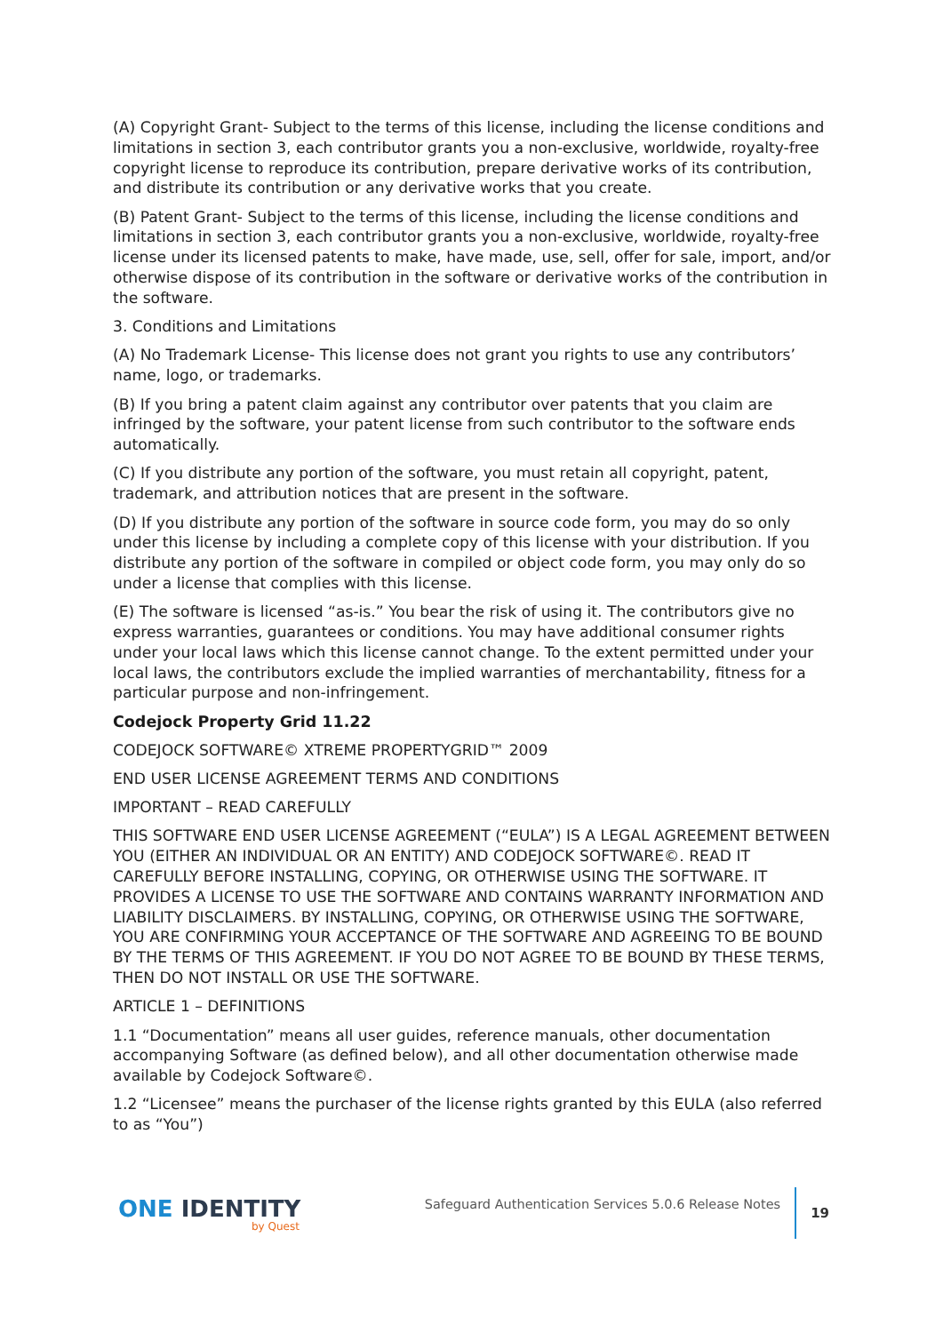(A) Copyright Grant- Subject to the terms of this license, including the license conditions and limitations in section 3, each contributor grants you a non-exclusive, worldwide, royalty-free copyright license to reproduce its contribution, prepare derivative works of its contribution, and distribute its contribution or any derivative works that you create.
(B) Patent Grant- Subject to the terms of this license, including the license conditions and limitations in section 3, each contributor grants you a non-exclusive, worldwide, royalty-free license under its licensed patents to make, have made, use, sell, offer for sale, import, and/or otherwise dispose of its contribution in the software or derivative works of the contribution in the software.
3. Conditions and Limitations
(A) No Trademark License- This license does not grant you rights to use any contributors’ name, logo, or trademarks.
(B) If you bring a patent claim against any contributor over patents that you claim are infringed by the software, your patent license from such contributor to the software ends automatically.
(C) If you distribute any portion of the software, you must retain all copyright, patent, trademark, and attribution notices that are present in the software.
(D) If you distribute any portion of the software in source code form, you may do so only under this license by including a complete copy of this license with your distribution. If you distribute any portion of the software in compiled or object code form, you may only do so under a license that complies with this license.
(E) The software is licensed “as-is.” You bear the risk of using it. The contributors give no express warranties, guarantees or conditions. You may have additional consumer rights under your local laws which this license cannot change. To the extent permitted under your local laws, the contributors exclude the implied warranties of merchantability, fitness for a particular purpose and non-infringement.
Codejock Property Grid 11.22
CODEJOCK SOFTWARE© XTREME PROPERTYGRID™ 2009
END USER LICENSE AGREEMENT TERMS AND CONDITIONS
IMPORTANT – READ CAREFULLY
THIS SOFTWARE END USER LICENSE AGREEMENT (“EULA”) IS A LEGAL AGREEMENT BETWEEN YOU (EITHER AN INDIVIDUAL OR AN ENTITY) AND CODEJOCK SOFTWARE©. READ IT CAREFULLY BEFORE INSTALLING, COPYING, OR OTHERWISE USING THE SOFTWARE. IT PROVIDES A LICENSE TO USE THE SOFTWARE AND CONTAINS WARRANTY INFORMATION AND LIABILITY DISCLAIMERS. BY INSTALLING, COPYING, OR OTHERWISE USING THE SOFTWARE, YOU ARE CONFIRMING YOUR ACCEPTANCE OF THE SOFTWARE AND AGREEING TO BE BOUND BY THE TERMS OF THIS AGREEMENT. IF YOU DO NOT AGREE TO BE BOUND BY THESE TERMS, THEN DO NOT INSTALL OR USE THE SOFTWARE.
ARTICLE 1 – DEFINITIONS
1.1 “Documentation” means all user guides, reference manuals, other documentation accompanying Software (as defined below), and all other documentation otherwise made available by Codejock Software©.
1.2 “Licensee” means the purchaser of the license rights granted by this EULA (also referred to as “You”)
ONE IDENTITY
by Quest
Safeguard Authentication Services 5.0.6 Release Notes
19